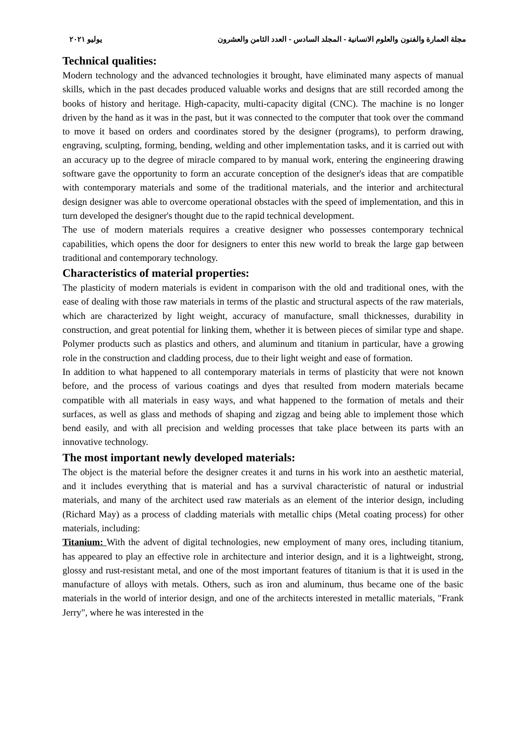مجلة العمارة والفنون والعلوم الانسانية - المجلد السادس - العدد الثامن والعشرون يوليو ٢٠٢١
Technical qualities:
Modern technology and the advanced technologies it brought, have eliminated many aspects of manual skills, which in the past decades produced valuable works and designs that are still recorded among the books of history and heritage. High-capacity, multi-capacity digital (CNC). The machine is no longer driven by the hand as it was in the past, but it was connected to the computer that took over the command to move it based on orders and coordinates stored by the designer (programs), to perform drawing, engraving, sculpting, forming, bending, welding and other implementation tasks, and it is carried out with an accuracy up to the degree of miracle compared to by manual work, entering the engineering drawing software gave the opportunity to form an accurate conception of the designer's ideas that are compatible with contemporary materials and some of the traditional materials, and the interior and architectural design designer was able to overcome operational obstacles with the speed of implementation, and this in turn developed the designer's thought due to the rapid technical development.
The use of modern materials requires a creative designer who possesses contemporary technical capabilities, which opens the door for designers to enter this new world to break the large gap between traditional and contemporary technology.
Characteristics of material properties:
The plasticity of modern materials is evident in comparison with the old and traditional ones, with the ease of dealing with those raw materials in terms of the plastic and structural aspects of the raw materials, which are characterized by light weight, accuracy of manufacture, small thicknesses, durability in construction, and great potential for linking them, whether it is between pieces of similar type and shape. Polymer products such as plastics and others, and aluminum and titanium in particular, have a growing role in the construction and cladding process, due to their light weight and ease of formation.
In addition to what happened to all contemporary materials in terms of plasticity that were not known before, and the process of various coatings and dyes that resulted from modern materials became compatible with all materials in easy ways, and what happened to the formation of metals and their surfaces, as well as glass and methods of shaping and zigzag and being able to implement those which bend easily, and with all precision and welding processes that take place between its parts with an innovative technology.
The most important newly developed materials:
The object is the material before the designer creates it and turns in his work into an aesthetic material, and it includes everything that is material and has a survival characteristic of natural or industrial materials, and many of the architect used raw materials as an element of the interior design, including (Richard May) as a process of cladding materials with metallic chips (Metal coating process) for other materials, including:
Titanium: With the advent of digital technologies, new employment of many ores, including titanium, has appeared to play an effective role in architecture and interior design, and it is a lightweight, strong, glossy and rust-resistant metal, and one of the most important features of titanium is that it is used in the manufacture of alloys with metals. Others, such as iron and aluminum, thus became one of the basic materials in the world of interior design, and one of the architects interested in metallic materials, "Frank Jerry", where he was interested in the